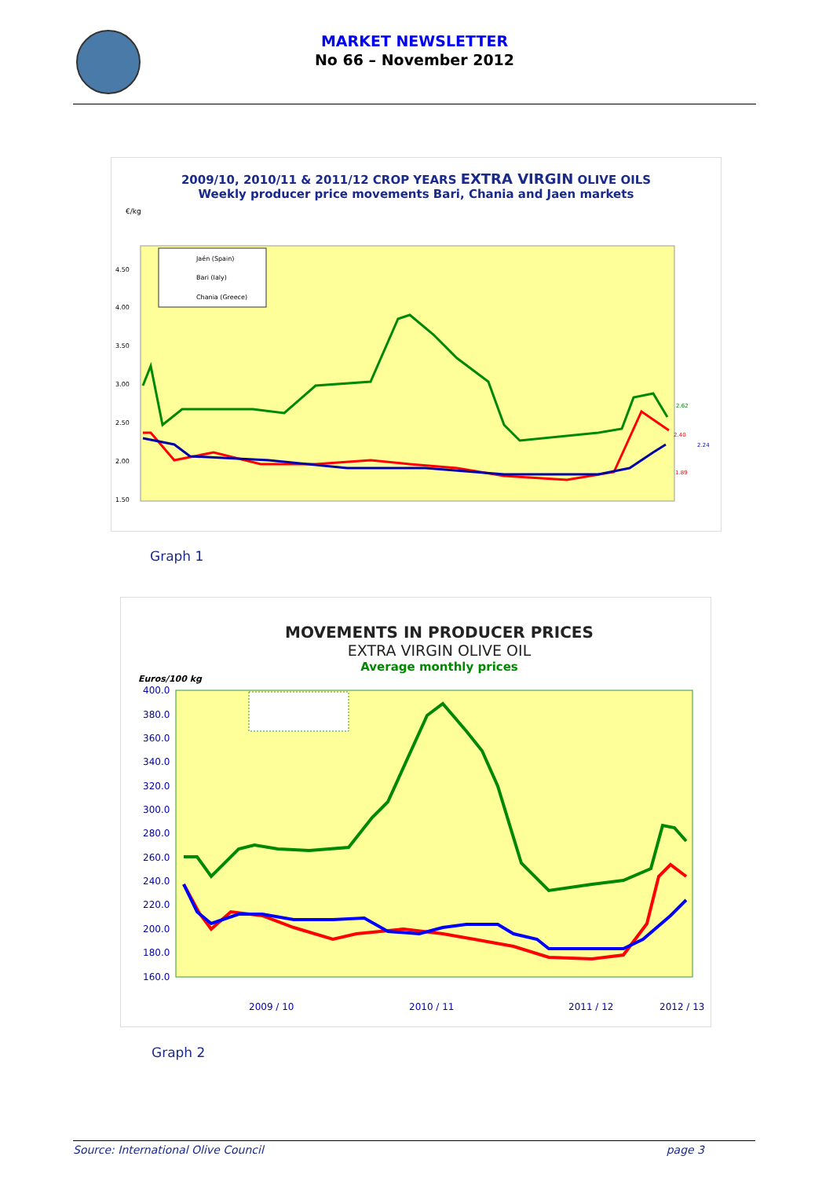MARKET NEWSLETTER
No 66 – November 2012
2009/10, 2010/11 & 2011/12 CROP YEARS EXTRA VIRGIN OLIVE OILS
Weekly producer price movements Bari, Chania and Jaen markets
€/kg
4.50
4.00
3.50
3.00
2.50
2.00
1.50
Jaén (Spain)
Bari (Ialy)
Chania (Greece)
2.62
2.40
2.24
1.89
Graph 1
MOVEMENTS IN PRODUCER PRICES
EXTRA VIRGIN OLIVE OIL
Average monthly prices
Euros/100 kg
400.0
380.0
360.0
340.0
320.0
300.0
280.0
260.0
240.0
220.0
200.0
180.0
160.0
2009 / 10
2010 / 11
2011 / 12
2012 / 13
Graph 2
Source: International Olive Council page 3